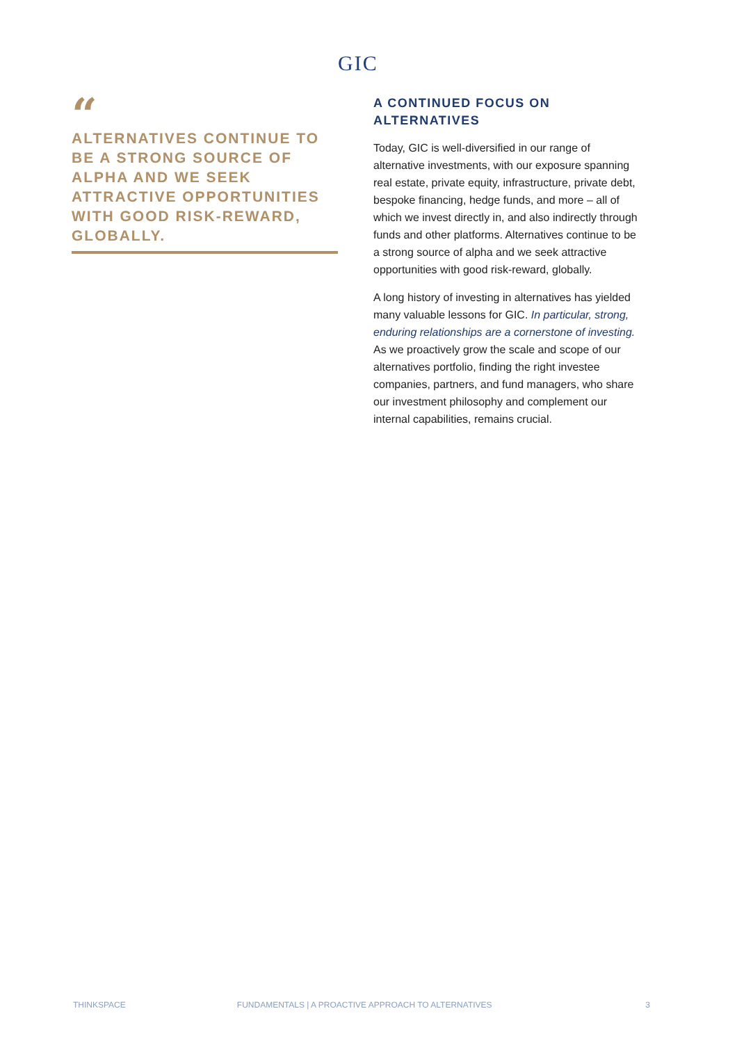GIC
“
ALTERNATIVES CONTINUE TO BE A STRONG SOURCE OF ALPHA AND WE SEEK ATTRACTIVE OPPORTUNITIES WITH GOOD RISK-REWARD, GLOBALLY.
A CONTINUED FOCUS ON ALTERNATIVES
Today, GIC is well-diversified in our range of alternative investments, with our exposure spanning real estate, private equity, infrastructure, private debt, bespoke financing, hedge funds, and more – all of which we invest directly in, and also indirectly through funds and other platforms. Alternatives continue to be a strong source of alpha and we seek attractive opportunities with good risk-reward, globally.
A long history of investing in alternatives has yielded many valuable lessons for GIC. In particular, strong, enduring relationships are a cornerstone of investing. As we proactively grow the scale and scope of our alternatives portfolio, finding the right investee companies, partners, and fund managers, who share our investment philosophy and complement our internal capabilities, remains crucial.
THINKSPACE FUNDAMENTALS | A PROACTIVE APPROACH TO ALTERNATIVES 3